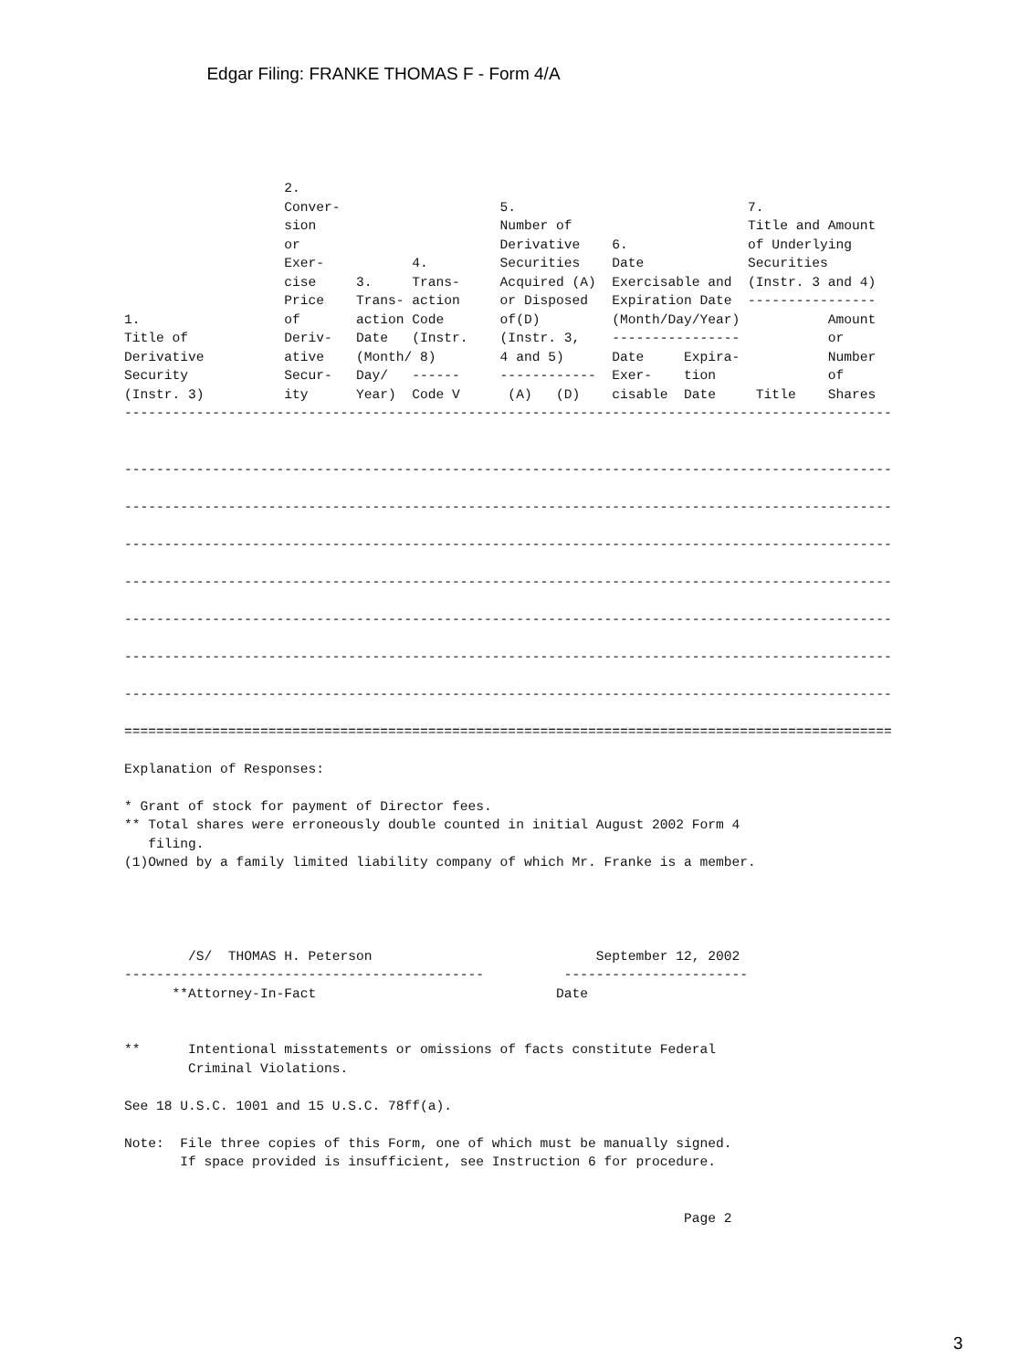Edgar Filing: FRANKE THOMAS F - Form 4/A
                    2.
                    Conver-                    5.                             7.
                    sion                       Number of                      Title and Amount
                    or                         Derivative    6.               of Underlying
                    Exer-           4.         Securities    Date             Securities
                    cise     3.     Trans-     Acquired (A)  Exercisable and  (Instr. 3 and 4)
                    Price    Trans- action     or Disposed   Expiration Date  ----------------
1.                  of       action Code       of(D)         (Month/Day/Year)           Amount
Title of            Deriv-   Date   (Instr.    (Instr. 3,    ----------------           or
Derivative          ative    (Month/ 8)        4 and 5)      Date     Expira-           Number
Security            Secur-   Day/   ------     ------------  Exer-    tion              of
(Instr. 3)          ity      Year)  Code V      (A)   (D)    cisable  Date     Title    Shares
------------------------------------------------------------------------------------------------


------------------------------------------------------------------------------------------------

------------------------------------------------------------------------------------------------

------------------------------------------------------------------------------------------------

------------------------------------------------------------------------------------------------

------------------------------------------------------------------------------------------------

------------------------------------------------------------------------------------------------

------------------------------------------------------------------------------------------------

================================================================================================

Explanation of Responses:

* Grant of stock for payment of Director fees.
** Total shares were erroneously double counted in initial August 2002 Form 4
   filing.
(1)Owned by a family limited liability company of which Mr. Franke is a member.




        /S/  THOMAS H. Peterson                            September 12, 2002
---------------------------------------------          -----------------------
      **Attorney-In-Fact                              Date


**      Intentional misstatements or omissions of facts constitute Federal
        Criminal Violations.

See 18 U.S.C. 1001 and 15 U.S.C. 78ff(a).

Note:  File three copies of this Form, one of which must be manually signed.
       If space provided is insufficient, see Instruction 6 for procedure.


                                                                      Page 2
3